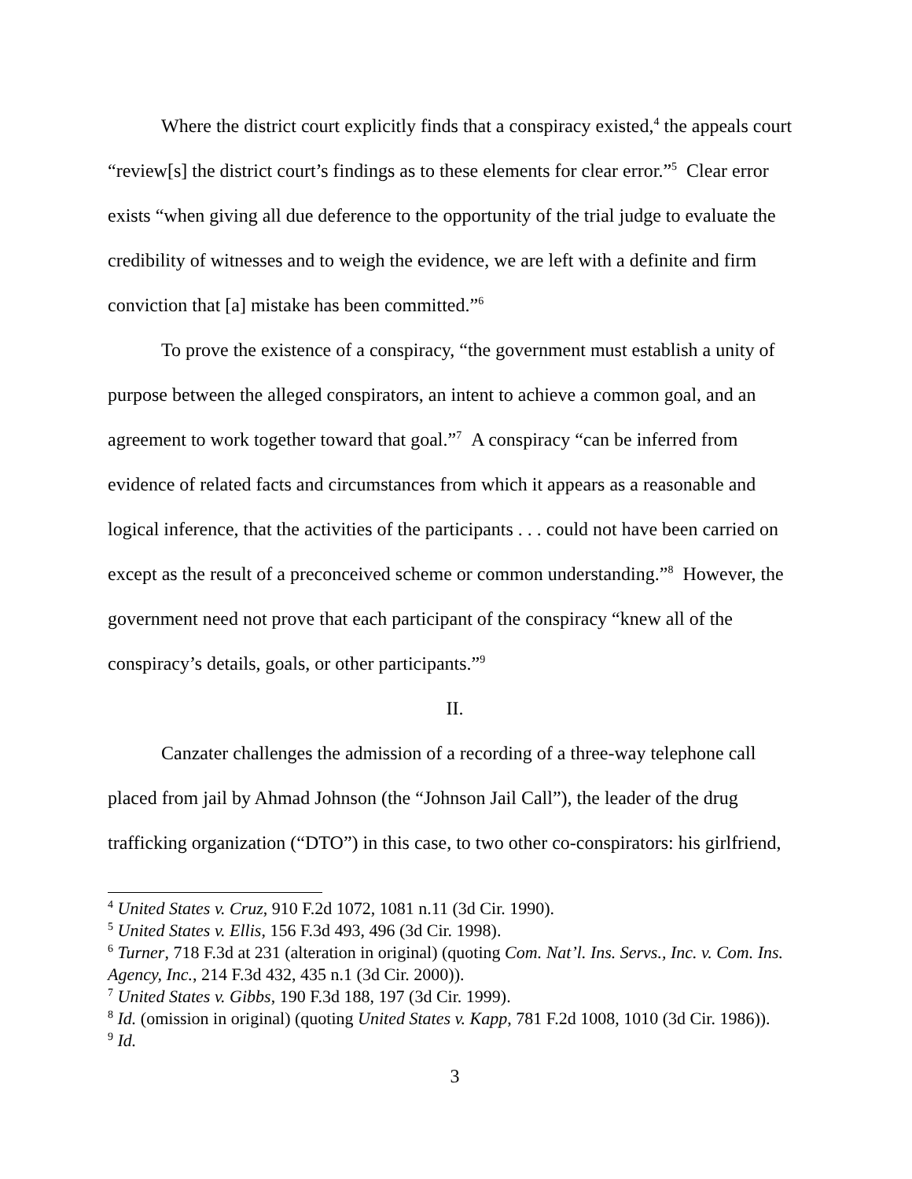Where the district court explicitly finds that a conspiracy existed,<sup>4</sup> the appeals court “review[s] the district court’s findings as to these elements for clear error.”<sup>5</sup> Clear error exists “when giving all due deference to the opportunity of the trial judge to evaluate the credibility of witnesses and to weigh the evidence, we are left with a definite and firm conviction that [a] mistake has been committed.”<sup>6</sup>
To prove the existence of a conspiracy, “the government must establish a unity of purpose between the alleged conspirators, an intent to achieve a common goal, and an agreement to work together toward that goal.”<sup>7</sup> A conspiracy “can be inferred from evidence of related facts and circumstances from which it appears as a reasonable and logical inference, that the activities of the participants . . . could not have been carried on except as the result of a preconceived scheme or common understanding.”<sup>8</sup> However, the government need not prove that each participant of the conspiracy “knew all of the conspiracy’s details, goals, or other participants.”<sup>9</sup>
II.
Canzater challenges the admission of a recording of a three-way telephone call placed from jail by Ahmad Johnson (the “Johnson Jail Call”), the leader of the drug trafficking organization (“DTO”) in this case, to two other co-conspirators: his girlfriend,
<sup>4</sup> United States v. Cruz, 910 F.2d 1072, 1081 n.11 (3d Cir. 1990).
<sup>5</sup> United States v. Ellis, 156 F.3d 493, 496 (3d Cir. 1998).
<sup>6</sup> Turner, 718 F.3d at 231 (alteration in original) (quoting Com. Nat’l. Ins. Servs., Inc. v. Com. Ins. Agency, Inc., 214 F.3d 432, 435 n.1 (3d Cir. 2000)).
<sup>7</sup> United States v. Gibbs, 190 F.3d 188, 197 (3d Cir. 1999).
<sup>8</sup> Id. (omission in original) (quoting United States v. Kapp, 781 F.2d 1008, 1010 (3d Cir. 1986)).
<sup>9</sup> Id.
3